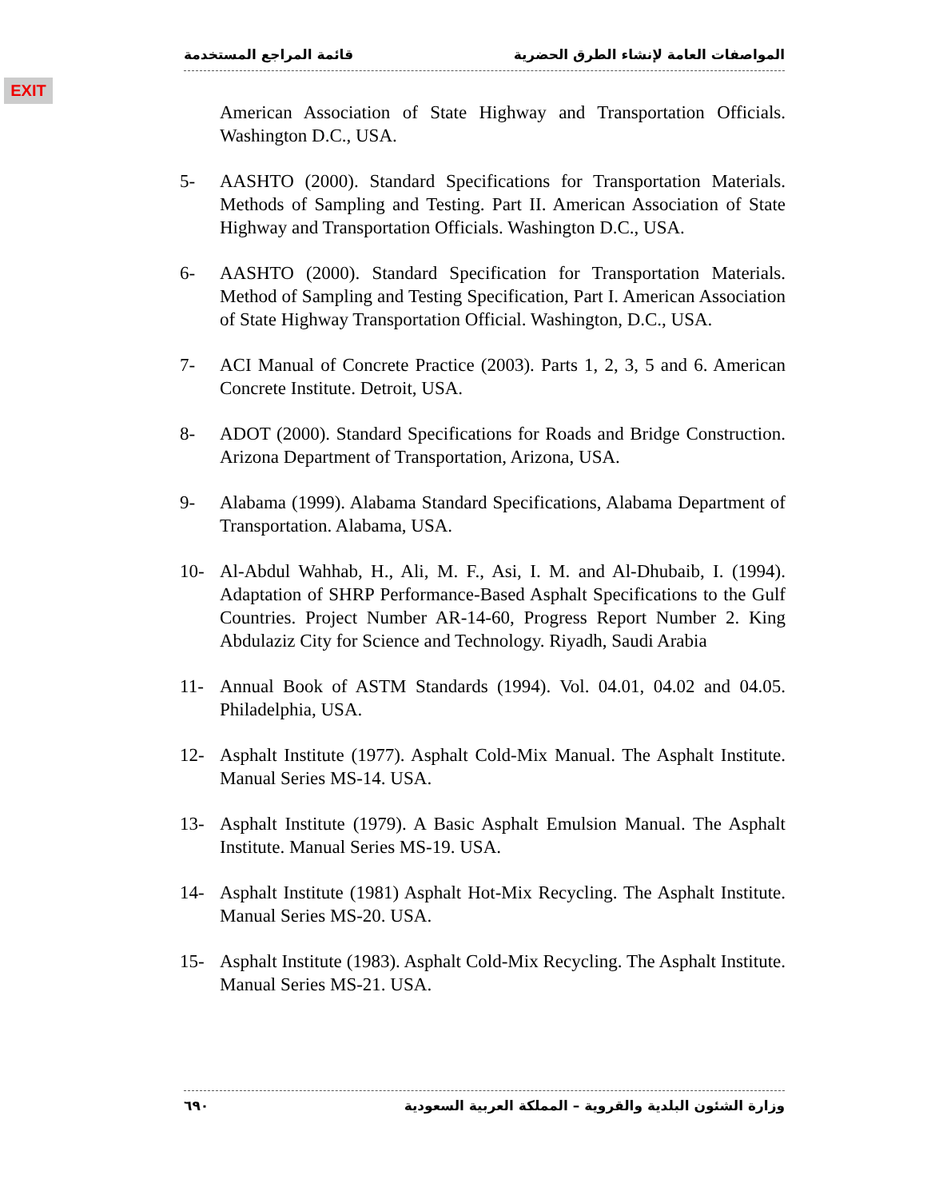EXIT
قائمة المراجع المستخدمة المواصفات العامة لإنشاء الطرق الحضرية
American Association of State Highway and Transportation Officials. Washington D.C., USA.
5- AASHTO (2000). Standard Specifications for Transportation Materials. Methods of Sampling and Testing. Part II. American Association of State Highway and Transportation Officials. Washington D.C., USA.
6- AASHTO (2000). Standard Specification for Transportation Materials. Method of Sampling and Testing Specification, Part I. American Association of State Highway Transportation Official. Washington, D.C., USA.
7- ACI Manual of Concrete Practice (2003). Parts 1, 2, 3, 5 and 6. American Concrete Institute. Detroit, USA.
8- ADOT (2000). Standard Specifications for Roads and Bridge Construction. Arizona Department of Transportation, Arizona, USA.
9- Alabama (1999). Alabama Standard Specifications, Alabama Department of Transportation. Alabama, USA.
10- Al-Abdul Wahhab, H., Ali, M. F., Asi, I. M. and Al-Dhubaib, I. (1994). Adaptation of SHRP Performance-Based Asphalt Specifications to the Gulf Countries. Project Number AR-14-60, Progress Report Number 2. King Abdulaziz City for Science and Technology. Riyadh, Saudi Arabia
11- Annual Book of ASTM Standards (1994). Vol. 04.01, 04.02 and 04.05. Philadelphia, USA.
12- Asphalt Institute (1977). Asphalt Cold-Mix Manual. The Asphalt Institute. Manual Series MS-14. USA.
13- Asphalt Institute (1979). A Basic Asphalt Emulsion Manual. The Asphalt Institute. Manual Series MS-19. USA.
14- Asphalt Institute (1981) Asphalt Hot-Mix Recycling. The Asphalt Institute. Manual Series MS-20. USA.
15- Asphalt Institute (1983). Asphalt Cold-Mix Recycling. The Asphalt Institute. Manual Series MS-21. USA.
٦٩٠ وزارة الشئون البلدية والقروية – المملكة العربية السعودية